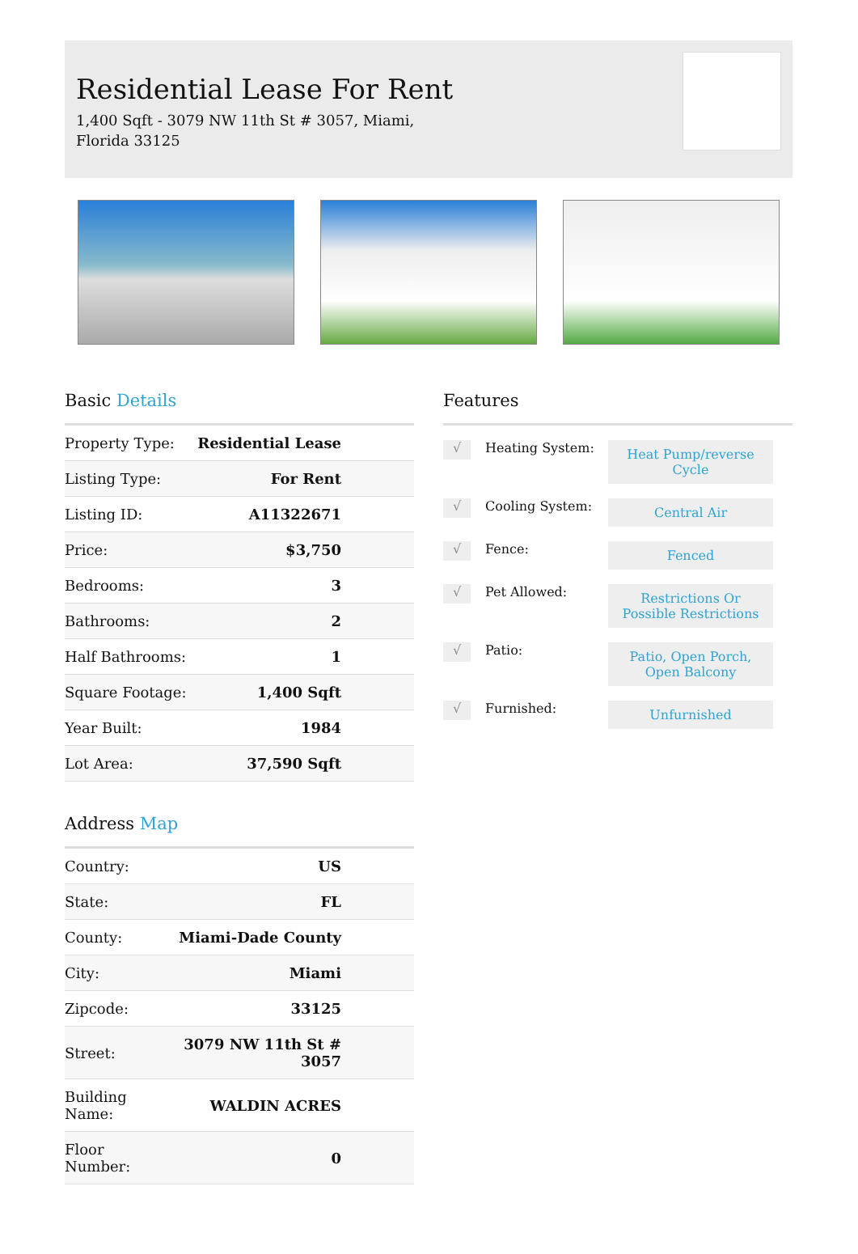Residential Lease For Rent
1,400 Sqft - 3079 NW 11th St # 3057, Miami, Florida 33125
Basic Details
| Property Type: | Residential Lease |
| Listing Type: | For Rent |
| Listing ID: | A11322671 |
| Price: | $3,750 |
| Bedrooms: | 3 |
| Bathrooms: | 2 |
| Half Bathrooms: | 1 |
| Square Footage: | 1,400 Sqft |
| Year Built: | 1984 |
| Lot Area: | 37,590 Sqft |
Address Map
| Country: | US |
| State: | FL |
| County: | Miami-Dade County |
| City: | Miami |
| Zipcode: | 33125 |
| Street: | 3079 NW 11th St # 3057 |
| Building Name: | WALDIN ACRES |
| Floor Number: | 0 |
Features
√
Heating System:
Heat Pump/reverse Cycle
√
Cooling System:
Central Air
√
Fence:
Fenced
√
Pet Allowed:
Restrictions Or Possible Restrictions
√
Patio:
Patio, Open Porch, Open Balcony
√
Furnished:
Unfurnished